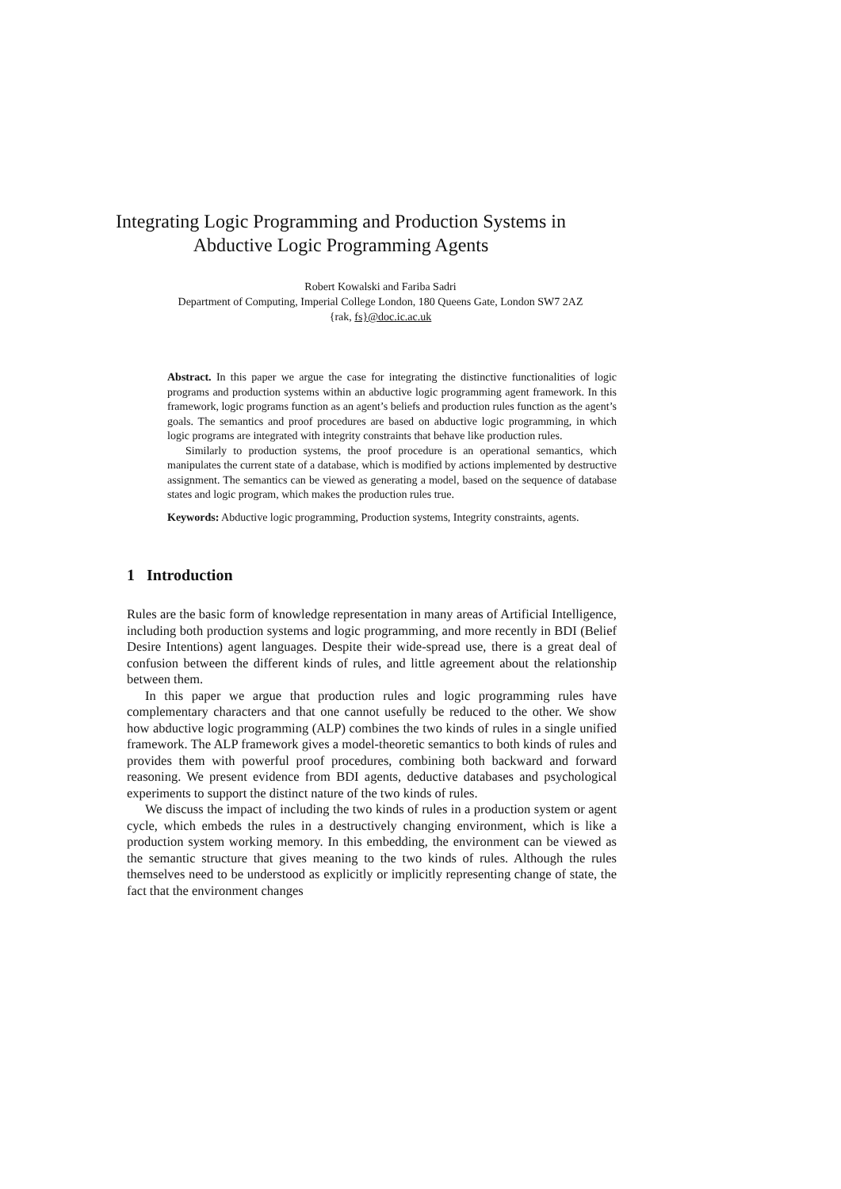Integrating Logic Programming and Production Systems in
Abductive Logic Programming Agents
Robert Kowalski and Fariba Sadri
Department of Computing, Imperial College London, 180 Queens Gate, London SW7 2AZ
{rak, fs}@doc.ic.ac.uk
Abstract. In this paper we argue the case for integrating the distinctive functionalities of logic programs and production systems within an abductive logic programming agent framework. In this framework, logic programs function as an agent’s beliefs and production rules function as the agent’s goals. The semantics and proof procedures are based on abductive logic programming, in which logic programs are integrated with integrity constraints that behave like production rules.
Similarly to production systems, the proof procedure is an operational semantics, which manipulates the current state of a database, which is modified by actions implemented by destructive assignment. The semantics can be viewed as generating a model, based on the sequence of database states and logic program, which makes the production rules true.
Keywords: Abductive logic programming, Production systems, Integrity constraints, agents.
1 Introduction
Rules are the basic form of knowledge representation in many areas of Artificial Intelligence, including both production systems and logic programming, and more recently in BDI (Belief Desire Intentions) agent languages. Despite their wide-spread use, there is a great deal of confusion between the different kinds of rules, and little agreement about the relationship between them.
In this paper we argue that production rules and logic programming rules have complementary characters and that one cannot usefully be reduced to the other. We show how abductive logic programming (ALP) combines the two kinds of rules in a single unified framework. The ALP framework gives a model-theoretic semantics to both kinds of rules and provides them with powerful proof procedures, combining both backward and forward reasoning. We present evidence from BDI agents, deductive databases and psychological experiments to support the distinct nature of the two kinds of rules.
We discuss the impact of including the two kinds of rules in a production system or agent cycle, which embeds the rules in a destructively changing environment, which is like a production system working memory. In this embedding, the environment can be viewed as the semantic structure that gives meaning to the two kinds of rules. Although the rules themselves need to be understood as explicitly or implicitly representing change of state, the fact that the environment changes